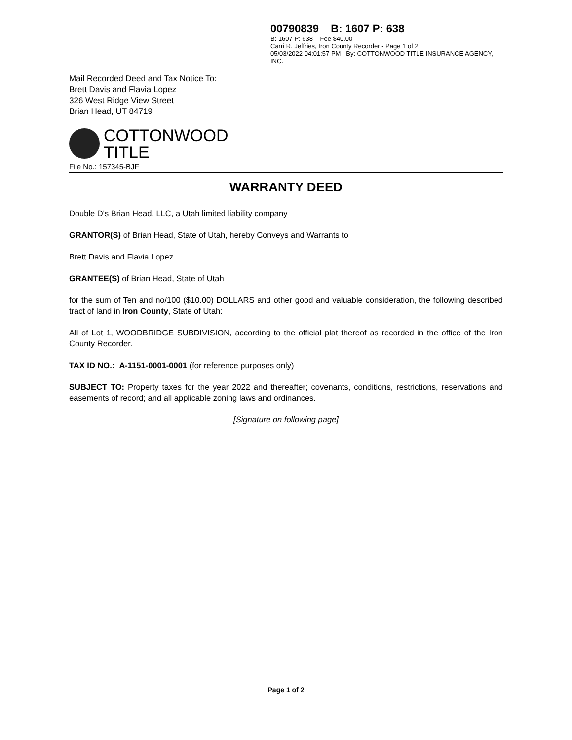00790839 B: 1607 P: 638
B: 1607 P: 638 Fee $40.00
Carri R. Jeffries, Iron County Recorder - Page 1 of 2
05/03/2022 04:01:57 PM By: COTTONWOOD TITLE INSURANCE AGENCY, INC.
Mail Recorded Deed and Tax Notice To:
Brett Davis and Flavia Lopez
326 West Ridge View Street
Brian Head, UT 84719
COTTONWOOD
TITLE
File No.: 157345-BJF
WARRANTY DEED
Double D's Brian Head, LLC, a Utah limited liability company
GRANTOR(S) of Brian Head, State of Utah, hereby Conveys and Warrants to
Brett Davis and Flavia Lopez
GRANTEE(S) of Brian Head, State of Utah
for the sum of Ten and no/100 ($10.00) DOLLARS and other good and valuable consideration, the following described tract of land in Iron County, State of Utah:
All of Lot 1, WOODBRIDGE SUBDIVISION, according to the official plat thereof as recorded in the office of the Iron County Recorder.
TAX ID NO.: A-1151-0001-0001 (for reference purposes only)
SUBJECT TO: Property taxes for the year 2022 and thereafter; covenants, conditions, restrictions, reservations and easements of record; and all applicable zoning laws and ordinances.
[Signature on following page]
Page 1 of 2